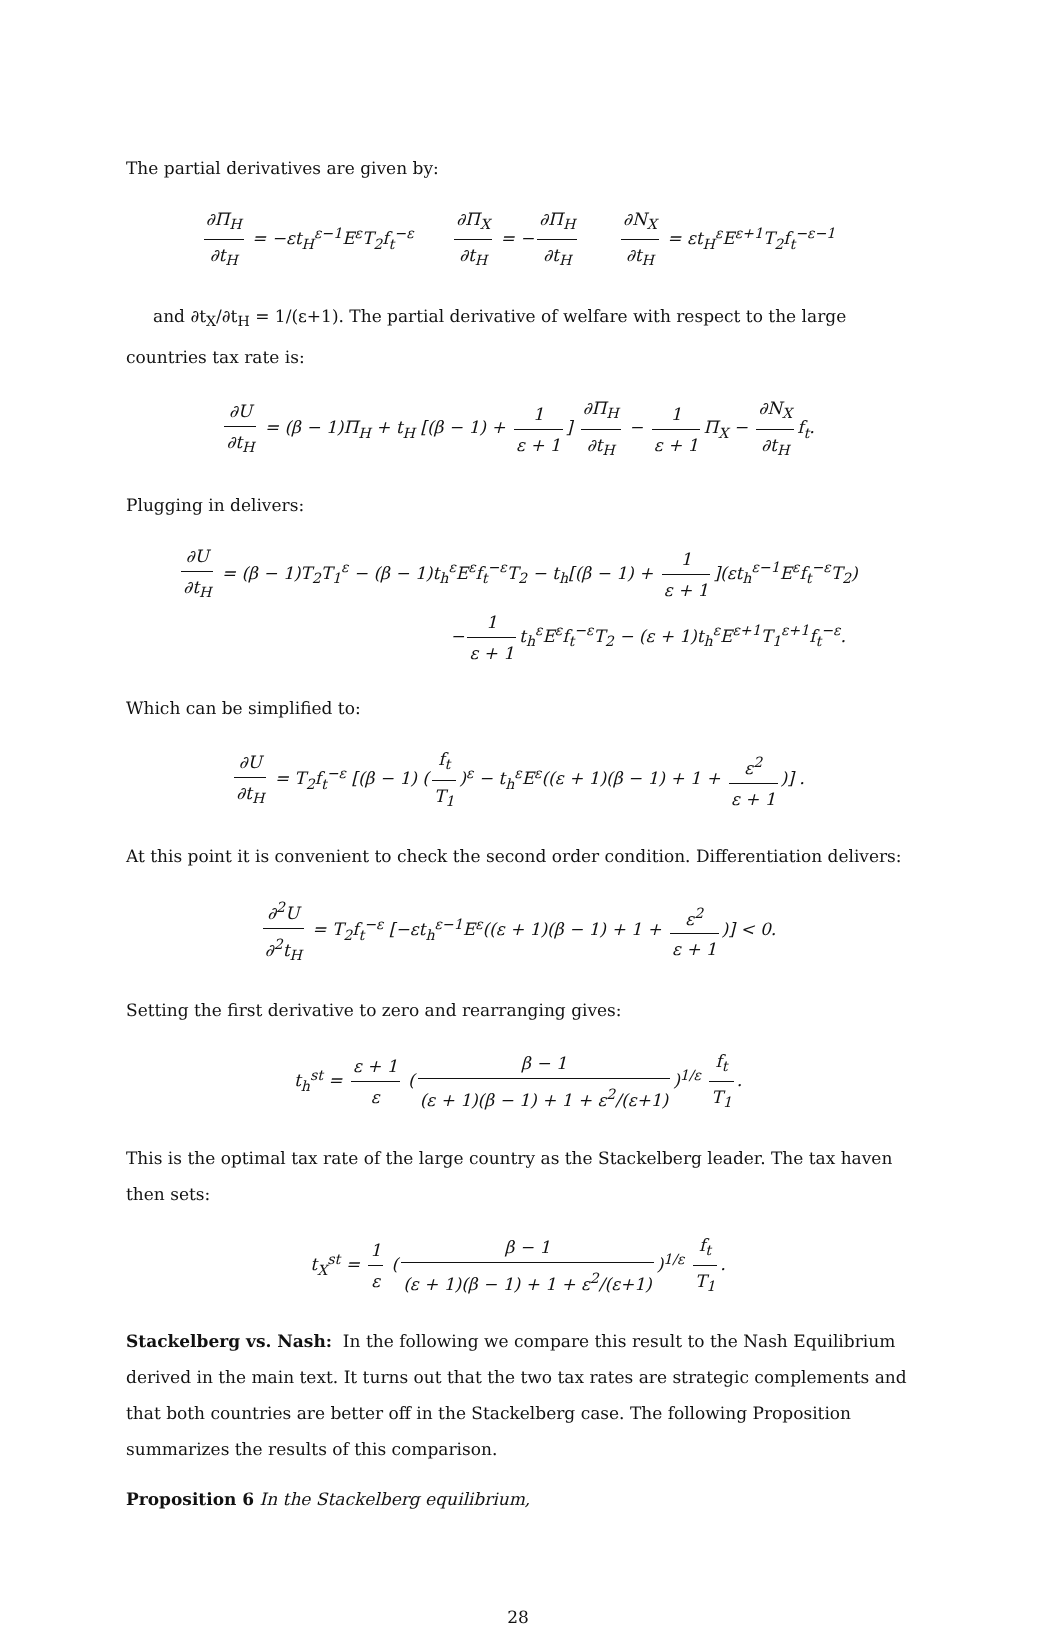The partial derivatives are given by:
∂Π<sub>H</sub> ∂t<sub>H</sub> = −εt<sub>H</sub><sup>ε−1</sup>E<sup>ε</sup>T<sub>2</sub>f<sub>t</sub><sup>−ε</sup> ∂Π<sub>X</sub> ∂t<sub>H</sub> = − ∂Π<sub>H</sub> ∂t<sub>H</sub> ∂N<sub>X</sub> ∂t<sub>H</sub> = εt<sub>H</sub><sup>ε</sup>E<sup>ε+1</sup>T<sub>2</sub>f<sub>t</sub><sup>−ε−1</sup>
and ∂t<sub>X</sub>/∂t<sub>H</sub> = 1/(ε+1). The partial derivative of welfare with respect to the large countries tax rate is:
∂U ∂t<sub>H</sub> = (β − 1)Π<sub>H</sub> + t<sub>H</sub> [(β − 1) + 1 ε + 1] ∂Π<sub>H</sub> ∂t<sub>H</sub> − 1 ε + 1 Π<sub>X</sub> − ∂N<sub>X</sub> ∂t<sub>H</sub> f<sub>t</sub>.
Plugging in delivers:
∂U ∂t<sub>H</sub> = (β − 1)T<sub>2</sub>T<sub>1</sub><sup>ε</sup> − (β − 1)t<sub>h</sub><sup>ε</sup>E<sup>ε</sup>f<sub>t</sub><sup>−ε</sup>T<sub>2</sub> − t<sub>h</sub>[(β − 1) + 1 ε + 1](εt<sub>h</sub><sup>ε−1</sup>E<sup>ε</sup>f<sub>t</sub><sup>−ε</sup>T<sub>2</sub>)
− 1 ε + 1 t<sub>h</sub><sup>ε</sup>E<sup>ε</sup>f<sub>t</sub><sup>−ε</sup>T<sub>2</sub> − (ε + 1)t<sub>h</sub><sup>ε</sup>E<sup>ε+1</sup>T<sub>1</sub><sup>ε+1</sup>f<sub>t</sub><sup>−ε</sup>.
Which can be simplified to:
∂U ∂t<sub>H</sub> = T<sub>2</sub>f<sub>t</sub><sup>−ε</sup> [(β − 1) (f<sub>t</sub> T<sub>1</sub>)<sup>ε</sup> − t<sub>h</sub><sup>ε</sup>E<sup>ε</sup>((ε + 1)(β − 1) + 1 + ε<sup>2</sup> ε + 1)] .
At this point it is convenient to check the second order condition. Differentiation delivers:
∂<sup>2</sup>U ∂<sup>2</sup>t<sub>H</sub> = T<sub>2</sub>f<sub>t</sub><sup>−ε</sup> [−εt<sub>h</sub><sup>ε−1</sup>E<sup>ε</sup>((ε + 1)(β − 1) + 1 + ε<sup>2</sup> ε + 1)] < 0.
Setting the first derivative to zero and rearranging gives:
t<sub>h</sub><sup>st</sup> = ε + 1 ε (β − 1 (ε + 1)(β − 1) + 1 + ε<sup>2</sup>/(ε+1))<sup>1/ε</sup> f<sub>t</sub> T<sub>1</sub>.
This is the optimal tax rate of the large country as the Stackelberg leader. The tax haven then sets:
t<sub>X</sub><sup>st</sup> = 1 ε (β − 1 (ε + 1)(β − 1) + 1 + ε<sup>2</sup>/(ε+1))<sup>1/ε</sup> f<sub>t</sub> T<sub>1</sub>.
Stackelberg vs. Nash: In the following we compare this result to the Nash Equilibrium derived in the main text. It turns out that the two tax rates are strategic complements and that both countries are better off in the Stackelberg case. The following Proposition summarizes the results of this comparison.
Proposition 6 In the Stackelberg equilibrium,
28